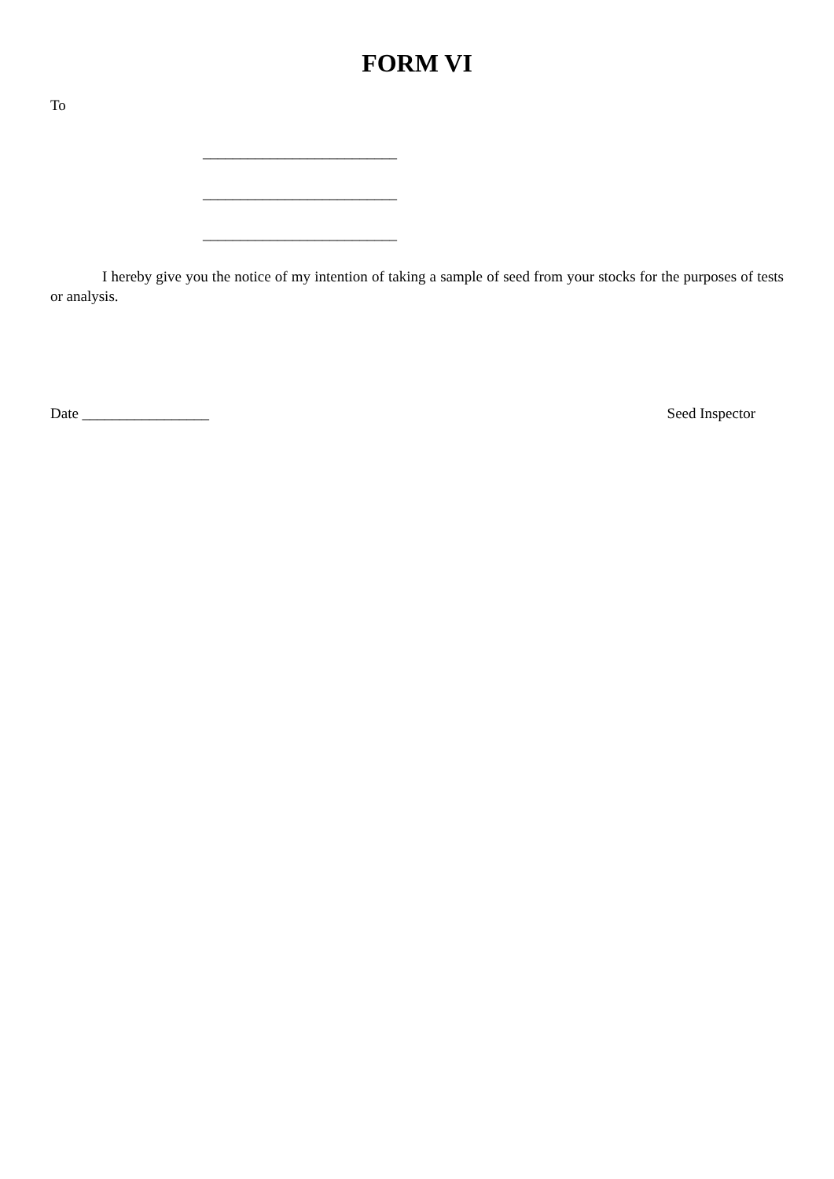FORM VI
To
__________________________
__________________________
__________________________
I hereby give you the notice of my intention of taking a sample of seed from your stocks for the purposes of tests or analysis.
Date _________________ Seed Inspector